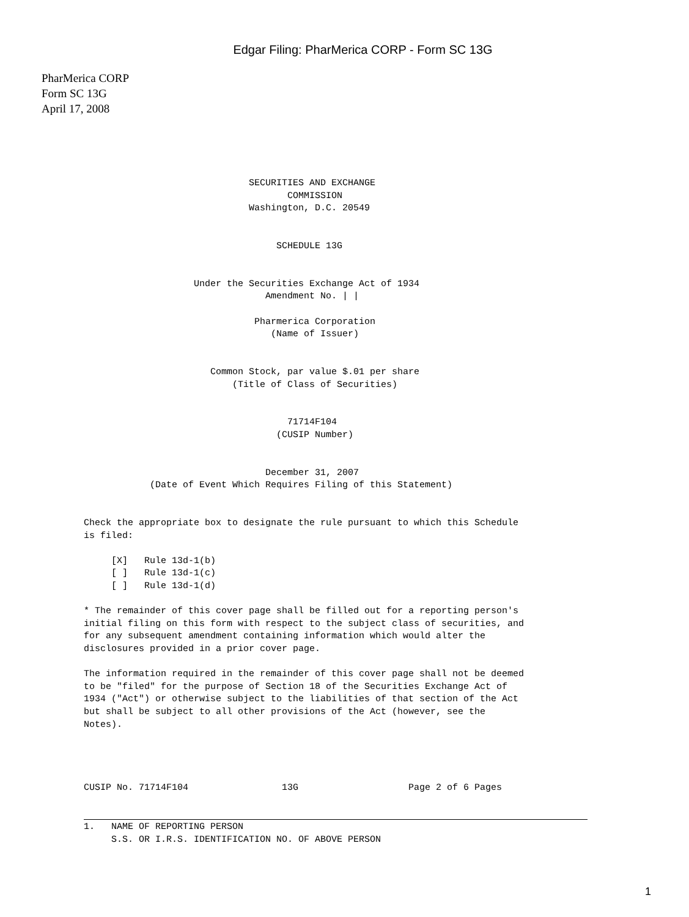Edgar Filing: PharMerica CORP - Form SC 13G
PharMerica CORP
Form SC 13G
April 17, 2008
                              SECURITIES AND EXCHANGE
                                     COMMISSION
                              Washington, D.C. 20549


                                   SCHEDULE 13G


                    Under the Securities Exchange Act of 1934
                                 Amendment No. | |

                               Pharmerica Corporation
                                  (Name of Issuer)


                       Common Stock, par value $.01 per share
                           (Title of Class of Securities)


                                     71714F104
                                   (CUSIP Number)


                                 December 31, 2007
            (Date of Event Which Requires Filing of this Statement)


Check the appropriate box to designate the rule pursuant to which this Schedule
is filed:

     [X]   Rule 13d-1(b)
     [ ]   Rule 13d-1(c)
     [ ]   Rule 13d-1(d)

* The remainder of this cover page shall be filled out for a reporting person's
initial filing on this form with respect to the subject class of securities, and
for any subsequent amendment containing information which would alter the
disclosures provided in a prior cover page.

The information required in the remainder of this cover page shall not be deemed
to be "filed" for the purpose of Section 18 of the Securities Exchange Act of
1934 ("Act") or otherwise subject to the liabilities of that section of the Act
but shall be subject to all other provisions of the Act (however, see the
Notes).




CUSIP No. 71714F104                 13G                    Page 2 of 6 Pages
1.   NAME OF REPORTING PERSON
     S.S. OR I.R.S. IDENTIFICATION NO. OF ABOVE PERSON
1